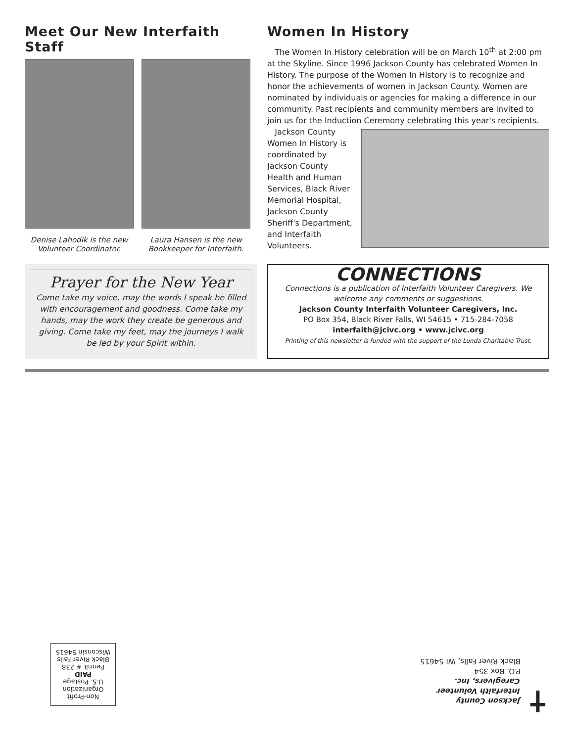Meet Our New Interfaith Staff
Denise Lahodik is the new Volunteer Coordinator.
Laura Hansen is the new Bookkeeper for Interfaith.
Women In History
The Women In History celebration will be on March 10<sup>th</sup> at 2:00 pm at the Skyline. Since 1996 Jackson County has celebrated Women In History. The purpose of the Women In History is to recognize and honor the achievements of women in Jackson County. Women are nominated by individuals or agencies for making a difference in our community. Past recipients and community members are invited to join us for the Induction Ceremony celebrating this year's recipients.
Jackson County Women In History is coordinated by Jackson County Health and Human Services, Black River Memorial Hospital, Jackson County Sheriff's Department, and Interfaith Volunteers.
Prayer for the New Year
Come take my voice, may the words I speak be filled with encouragement and goodness. Come take my hands, may the work they create be generous and giving. Come take my feet, may the journeys I walk be led by your Spirit within.
CONNECTIONS
Connections is a publication of Interfaith Volunteer Caregivers. We welcome any comments or suggestions.
Jackson County Interfaith Volunteer Caregivers, Inc.
PO Box 354, Black River Falls, WI 54615 • 715-284-7058
interfaith@jcivc.org • www.jcivc.org
Printing of this newsletter is funded with the support of the Lunda Charitable Trust.
✝
Jackson County
Interfaith Volunteer
Caregivers, Inc.
P.O. Box 354
Black River Falls, WI 54615
Non-Profit
Organization
U.S. Postage
PAID
Permit # 238
Black River Falls
Wisconsin 54615